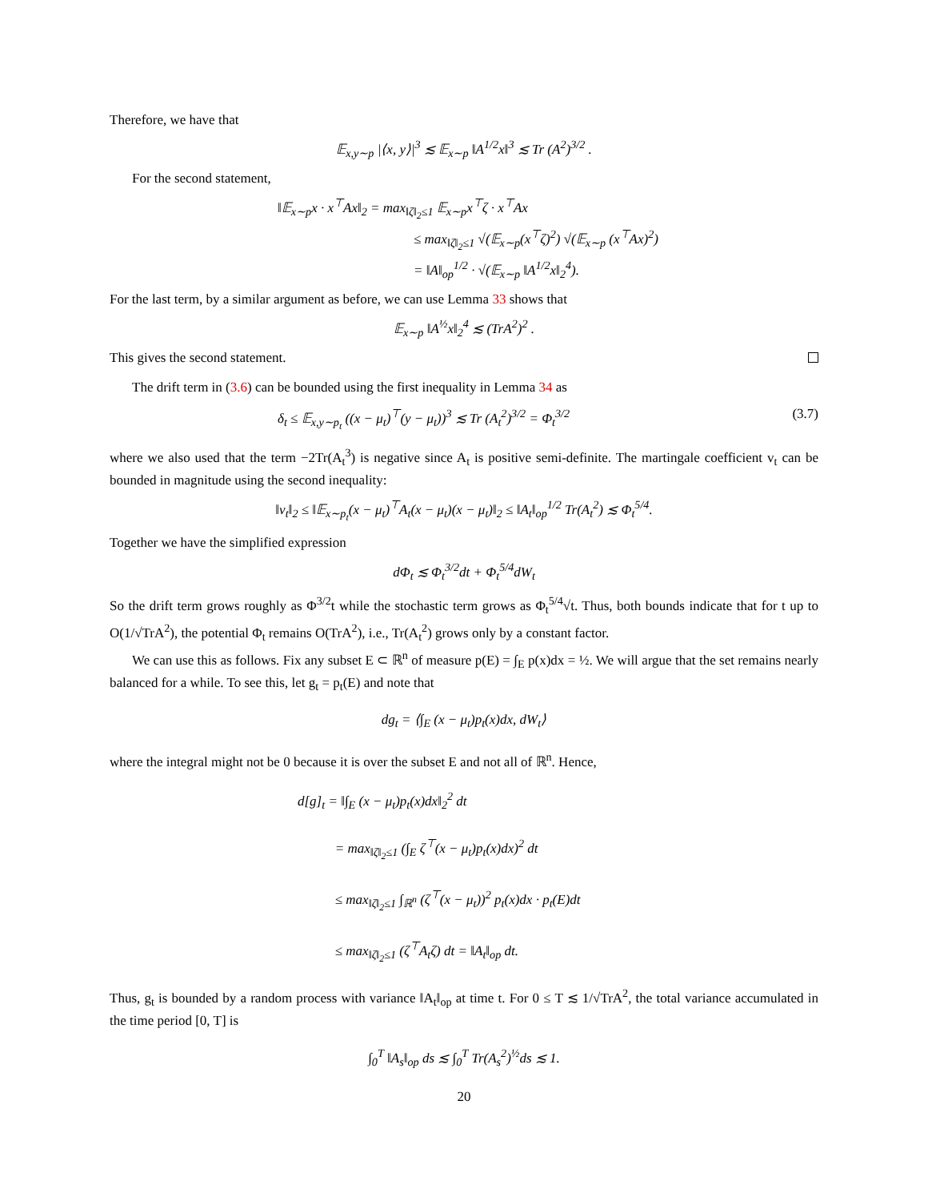Therefore, we have that
𝔼<sub>x,y∼p</sub> |⟨x, y⟩|<sup>3</sup> ≲ 𝔼<sub>x∼p</sub> ‖A<sup>1/2</sup>x‖<sup>3</sup> ≲ Tr (A<sup>2</sup>)<sup>3/2</sup> .
For the second statement,
‖𝔼<sub>x∼p</sub>x · x<sup>⊤</sup>Ax‖<sub>2</sub> = max<sub>‖ζ‖<sub>2</sub>≤1</sub> 𝔼<sub>x∼p</sub>x<sup>⊤</sup>ζ · x<sup>⊤</sup>Ax
≤ max<sub>‖ζ‖<sub>2</sub>≤1</sub> √(𝔼<sub>x∼p</sub>(x<sup>⊤</sup>ζ)<sup>2</sup>) √(𝔼<sub>x∼p</sub> (x<sup>⊤</sup>Ax)<sup>2</sup>)
= ‖A‖<sub>op</sub><sup>1/2</sup> · √(𝔼<sub>x∼p</sub> ‖A<sup>1/2</sup>x‖<sub>2</sub><sup>4</sup>).
For the last term, by a similar argument as before, we can use Lemma 33 shows that
𝔼<sub>x∼p</sub> ‖A<sup>½</sup>x‖<sub>2</sub><sup>4</sup> ≲ (TrA<sup>2</sup>)<sup>2</sup> .
This gives the second statement.
The drift term in (3.6) can be bounded using the first inequality in Lemma 34 as
δ<sub>t</sub> ≤ 𝔼<sub>x,y∼p<sub>t</sub></sub> ((x − μ<sub>t</sub>)<sup>⊤</sup>(y − μ<sub>t</sub>))<sup>3</sup> ≲ Tr (A<sub>t</sub><sup>2</sup>)<sup>3/2</sup> = Φ<sub>t</sub><sup>3/2</sup> (3.7)
where we also used that the term −2Tr(A<sub>t</sub><sup>3</sup>) is negative since A<sub>t</sub> is positive semi-definite. The martingale coefficient v<sub>t</sub> can be bounded in magnitude using the second inequality:
‖v<sub>t</sub>‖<sub>2</sub> ≤ ‖𝔼<sub>x∼p<sub>t</sub></sub>(x − μ<sub>t</sub>)<sup>⊤</sup>A<sub>t</sub>(x − μ<sub>t</sub>)(x − μ<sub>t</sub>)‖<sub>2</sub> ≤ ‖A<sub>t</sub>‖<sub>op</sub><sup>1/2</sup> Tr(A<sub>t</sub><sup>2</sup>) ≲ Φ<sub>t</sub><sup>5/4</sup>.
Together we have the simplified expression
dΦ<sub>t</sub> ≲ Φ<sub>t</sub><sup>3/2</sup>dt + Φ<sub>t</sub><sup>5/4</sup>dW<sub>t</sub>
So the drift term grows roughly as Φ<sup>3/2</sup>t while the stochastic term grows as Φ<sub>t</sub><sup>5/4</sup>√t. Thus, both bounds indicate that for t up to O(1/√TrA<sup>2</sup>), the potential Φ<sub>t</sub> remains O(TrA<sup>2</sup>), i.e., Tr(A<sub>t</sub><sup>2</sup>) grows only by a constant factor.
We can use this as follows. Fix any subset E ⊂ ℝ<sup>n</sup> of measure p(E) = ∫<sub>E</sub> p(x)dx = ½. We will argue that the set remains nearly balanced for a while. To see this, let g<sub>t</sub> = p<sub>t</sub>(E) and note that
dg<sub>t</sub> = ⟨∫<sub>E</sub> (x − μ<sub>t</sub>)p<sub>t</sub>(x)dx, dW<sub>t</sub>⟩
where the integral might not be 0 because it is over the subset E and not all of ℝ<sup>n</sup>. Hence,
d[g]<sub>t</sub> = ‖∫<sub>E</sub> (x − μ<sub>t</sub>)p<sub>t</sub>(x)dx‖<sub>2</sub><sup>2</sup> dt
= max<sub>‖ζ‖<sub>2</sub>≤1</sub> (∫<sub>E</sub> ζ<sup>⊤</sup>(x − μ<sub>t</sub>)p<sub>t</sub>(x)dx)<sup>2</sup> dt
≤ max<sub>‖ζ‖<sub>2</sub>≤1</sub> ∫<sub>ℝ<sup>n</sup></sub> (ζ<sup>⊤</sup>(x − μ<sub>t</sub>))<sup>2</sup> p<sub>t</sub>(x)dx · p<sub>t</sub>(E)dt
≤ max<sub>‖ζ‖<sub>2</sub>≤1</sub> (ζ<sup>⊤</sup>A<sub>t</sub>ζ) dt = ‖A<sub>t</sub>‖<sub>op</sub> dt.
Thus, g<sub>t</sub> is bounded by a random process with variance ‖A<sub>t</sub>‖<sub>op</sub> at time t. For 0 ≤ T ≲ 1/√TrA<sup>2</sup>, the total variance accumulated in the time period [0, T] is
∫<sub>0</sub><sup>T</sup> ‖A<sub>s</sub>‖<sub>op</sub> ds ≲ ∫<sub>0</sub><sup>T</sup> Tr(A<sub>s</sub><sup>2</sup>)<sup>½</sup>ds ≲ 1.
20